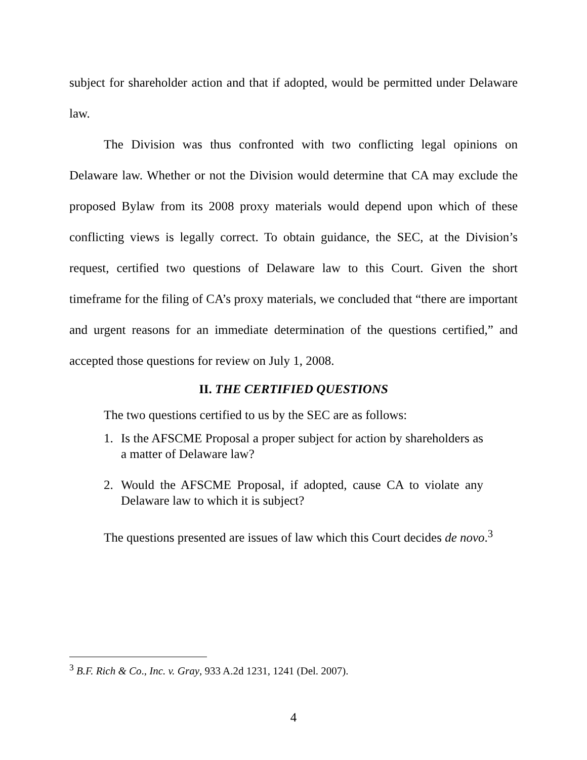subject for shareholder action and that if adopted, would be permitted under Delaware law.
The Division was thus confronted with two conflicting legal opinions on Delaware law. Whether or not the Division would determine that CA may exclude the proposed Bylaw from its 2008 proxy materials would depend upon which of these conflicting views is legally correct. To obtain guidance, the SEC, at the Division’s request, certified two questions of Delaware law to this Court. Given the short timeframe for the filing of CA’s proxy materials, we concluded that “there are important and urgent reasons for an immediate determination of the questions certified,” and accepted those questions for review on July 1, 2008.
II. THE CERTIFIED QUESTIONS
The two questions certified to us by the SEC are as follows:
1. Is the AFSCME Proposal a proper subject for action by shareholders as a matter of Delaware law?
2. Would the AFSCME Proposal, if adopted, cause CA to violate any Delaware law to which it is subject?
The questions presented are issues of law which this Court decides de novo.<sup>3</sup>
<sup>3</sup> B.F. Rich & Co., Inc. v. Gray, 933 A.2d 1231, 1241 (Del. 2007).
4